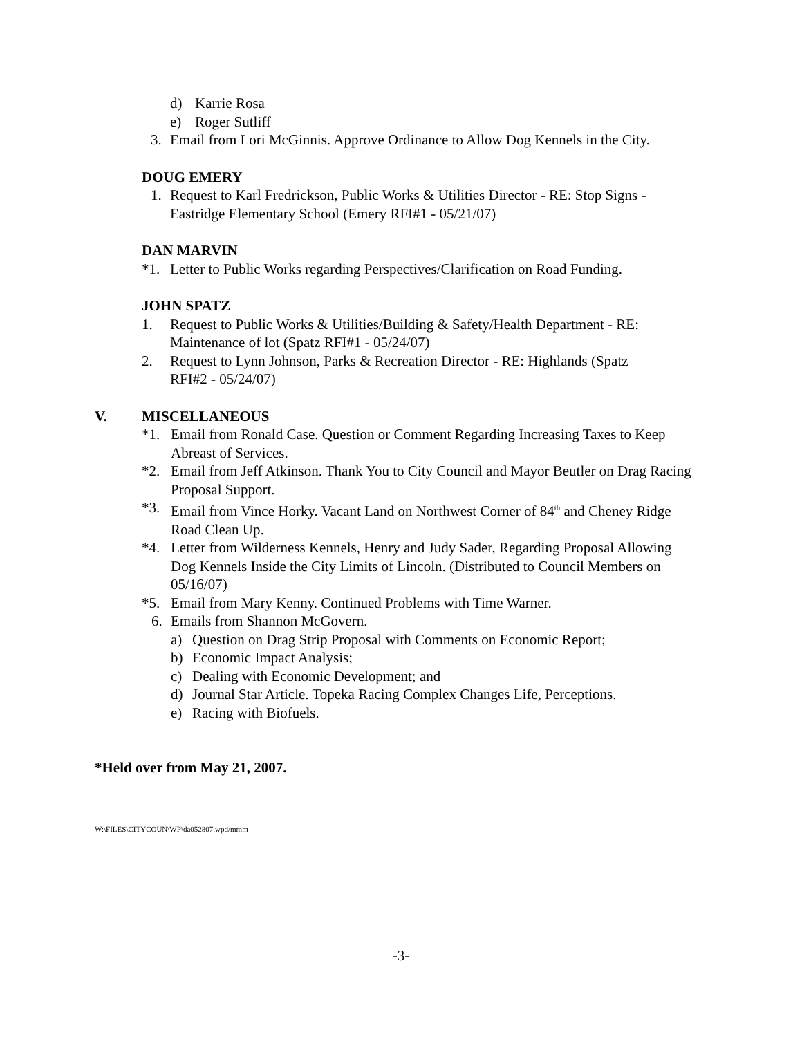d) Karrie Rosa
e) Roger Sutliff
3. Email from Lori McGinnis. Approve Ordinance to Allow Dog Kennels in the City.
DOUG EMERY
1. Request to Karl Fredrickson, Public Works & Utilities Director - RE: Stop Signs - Eastridge Elementary School (Emery RFI#1 - 05/21/07)
DAN MARVIN
*1. Letter to Public Works regarding Perspectives/Clarification on Road Funding.
JOHN SPATZ
1. Request to Public Works & Utilities/Building & Safety/Health Department - RE: Maintenance of lot (Spatz RFI#1 - 05/24/07)
2. Request to Lynn Johnson, Parks & Recreation Director - RE: Highlands (Spatz RFI#2 - 05/24/07)
V. MISCELLANEOUS
*1. Email from Ronald Case. Question or Comment Regarding Increasing Taxes to Keep Abreast of Services.
*2. Email from Jeff Atkinson. Thank You to City Council and Mayor Beutler on Drag Racing Proposal Support.
*3. Email from Vince Horky. Vacant Land on Northwest Corner of 84<sup>th</sup> and Cheney Ridge Road Clean Up.
*4. Letter from Wilderness Kennels, Henry and Judy Sader, Regarding Proposal Allowing Dog Kennels Inside the City Limits of Lincoln. (Distributed to Council Members on 05/16/07)
*5. Email from Mary Kenny. Continued Problems with Time Warner.
6. Emails from Shannon McGovern.
a) Question on Drag Strip Proposal with Comments on Economic Report;
b) Economic Impact Analysis;
c) Dealing with Economic Development; and
d) Journal Star Article. Topeka Racing Complex Changes Life, Perceptions.
e) Racing with Biofuels.
*Held over from May 21, 2007.
W:\FILES\CITYCOUN\WP\da052807.wpd/mmm
-3-